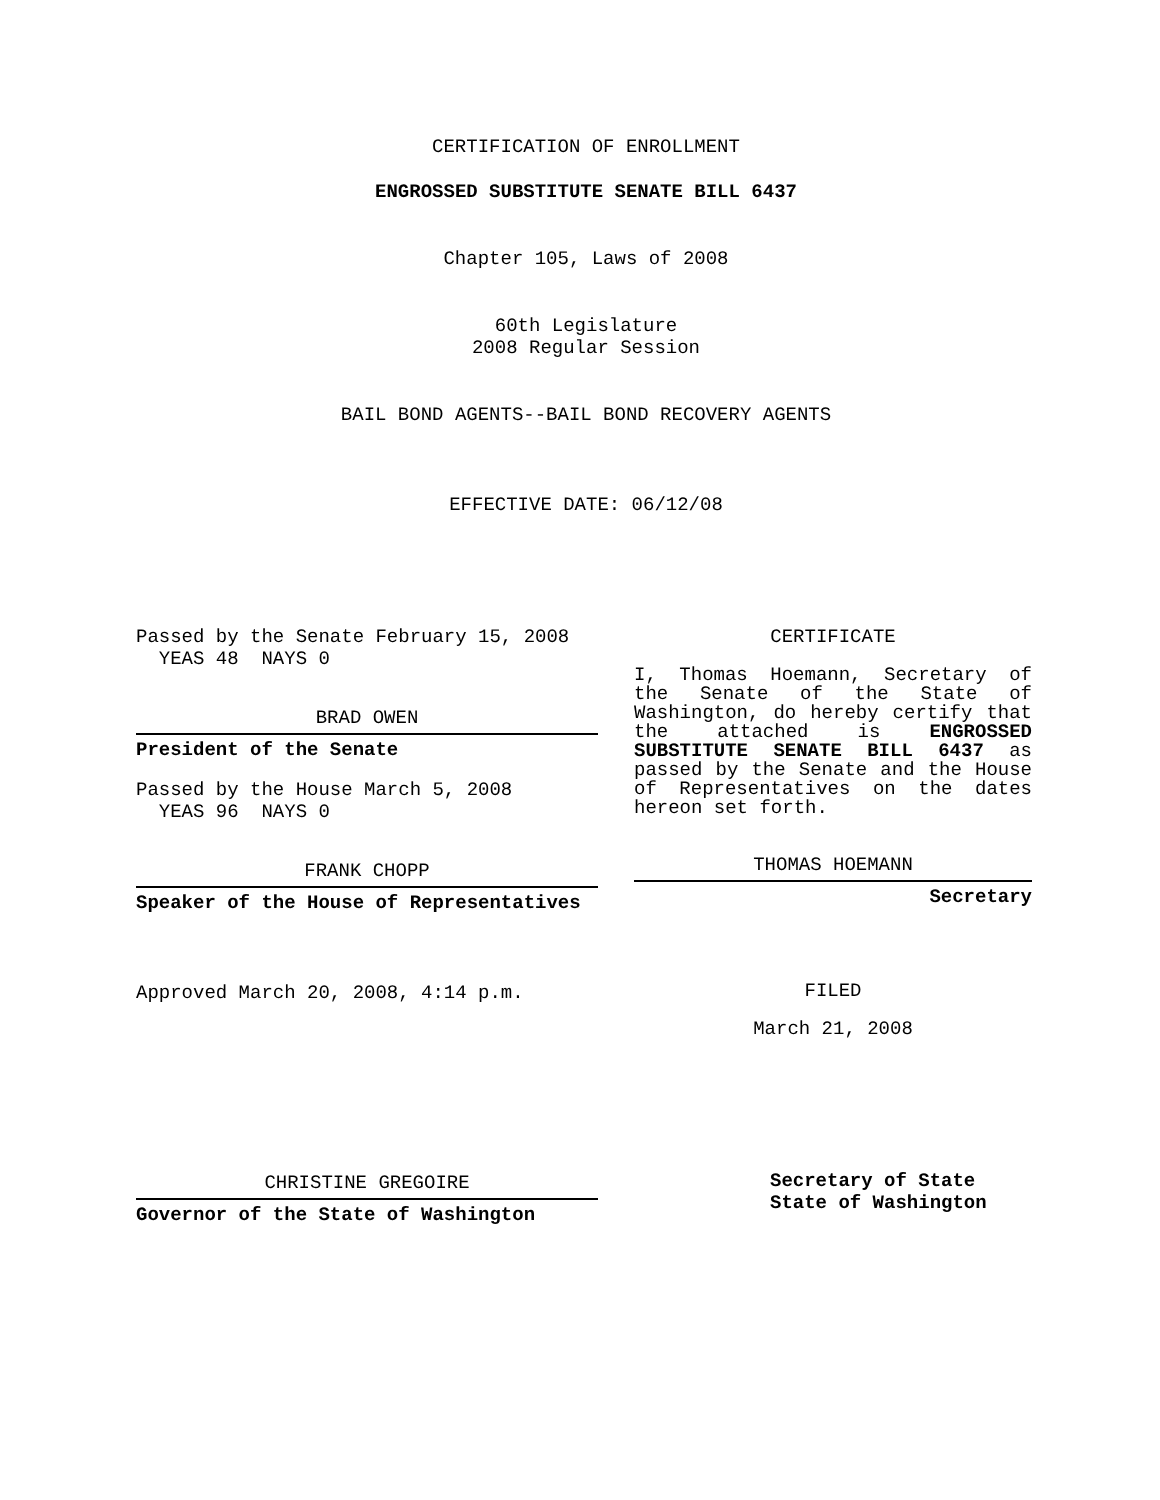CERTIFICATION OF ENROLLMENT
ENGROSSED SUBSTITUTE SENATE BILL 6437
Chapter 105, Laws of 2008
60th Legislature
2008 Regular Session
BAIL BOND AGENTS--BAIL BOND RECOVERY AGENTS
EFFECTIVE DATE: 06/12/08
Passed by the Senate February 15, 2008
YEAS 48 NAYS 0
BRAD OWEN
President of the Senate
Passed by the House March 5, 2008
YEAS 96 NAYS 0
FRANK CHOPP
Speaker of the House of Representatives
Approved March 20, 2008, 4:14 p.m.
CHRISTINE GREGOIRE
Governor of the State of Washington
CERTIFICATE
I, Thomas Hoemann, Secretary of the Senate of the State of Washington, do hereby certify that the attached is ENGROSSED SUBSTITUTE SENATE BILL 6437 as passed by the Senate and the House of Representatives on the dates hereon set forth.
THOMAS HOEMANN
Secretary
FILED
March 21, 2008
Secretary of State
State of Washington